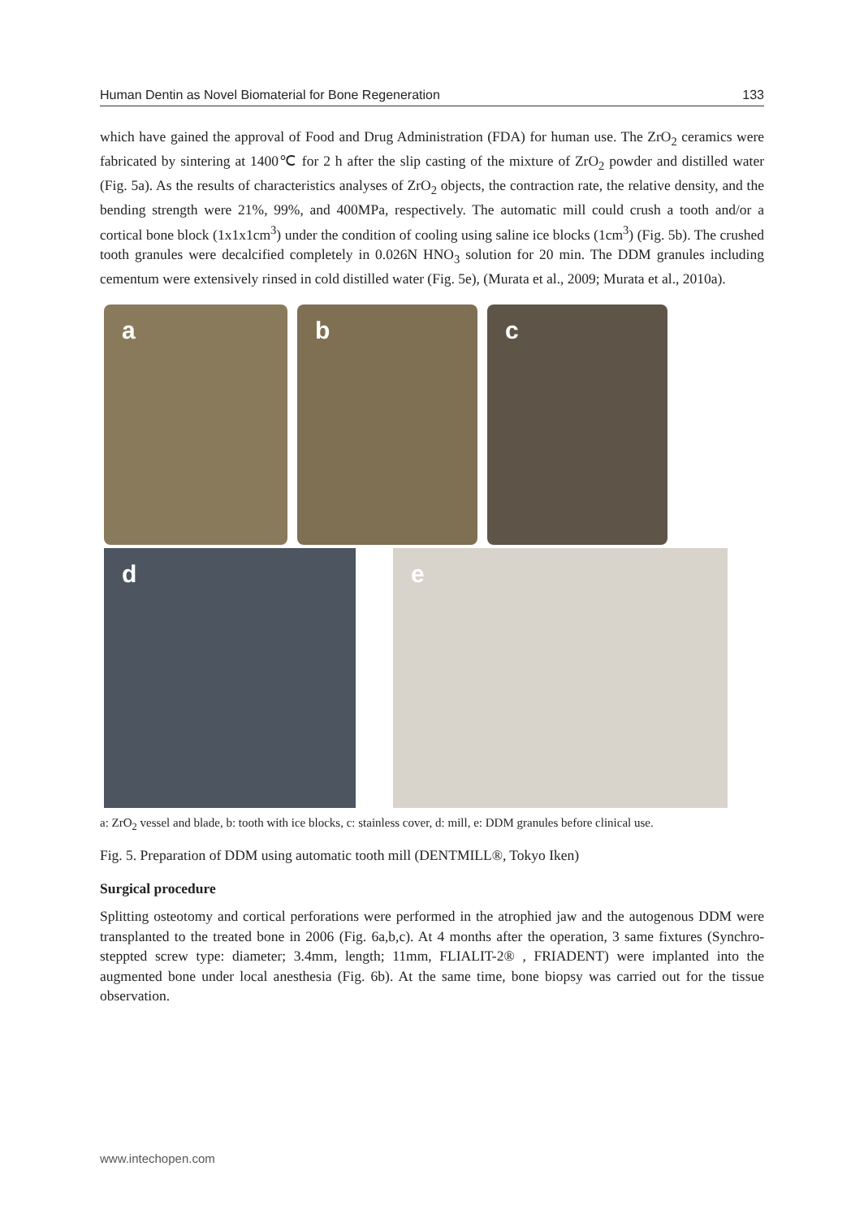Human Dentin as Novel Biomaterial for Bone Regeneration 133
which have gained the approval of Food and Drug Administration (FDA) for human use. The ZrO<sub>2</sub> ceramics were fabricated by sintering at 1400℃ for 2 h after the slip casting of the mixture of ZrO<sub>2</sub> powder and distilled water (Fig. 5a). As the results of characteristics analyses of ZrO<sub>2</sub> objects, the contraction rate, the relative density, and the bending strength were 21%, 99%, and 400MPa, respectively. The automatic mill could crush a tooth and/or a cortical bone block (1x1x1cm<sup>3</sup>) under the condition of cooling using saline ice blocks (1cm<sup>3</sup>) (Fig. 5b). The crushed tooth granules were decalcified completely in 0.026N HNO<sub>3</sub> solution for 20 min. The DDM granules including cementum were extensively rinsed in cold distilled water (Fig. 5e), (Murata et al., 2009; Murata et al., 2010a).
a b c
d e
a: ZrO<sub>2</sub> vessel and blade, b: tooth with ice blocks, c: stainless cover, d: mill, e: DDM granules before clinical use.
Fig. 5. Preparation of DDM using automatic tooth mill (DENTMILL®, Tokyo Iken)
Surgical procedure
Splitting osteotomy and cortical perforations were performed in the atrophied jaw and the autogenous DDM were transplanted to the treated bone in 2006 (Fig. 6a,b,c). At 4 months after the operation, 3 same fixtures (Synchro-steppted screw type: diameter; 3.4mm, length; 11mm, FLIALIT-2® , FRIADENT) were implanted into the augmented bone under local anesthesia (Fig. 6b). At the same time, bone biopsy was carried out for the tissue observation.
www.intechopen.com